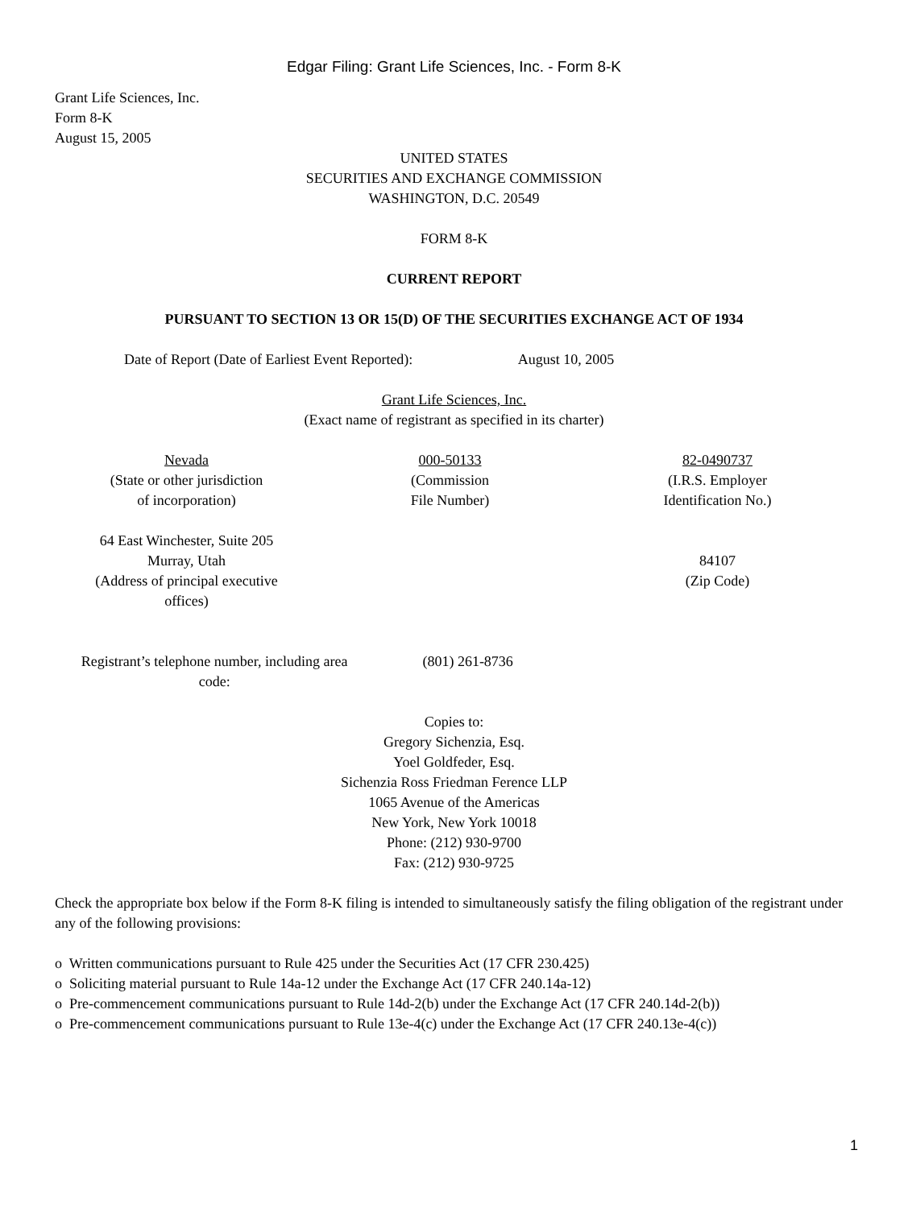Edgar Filing: Grant Life Sciences, Inc. - Form 8-K
Grant Life Sciences, Inc.
Form 8-K
August 15, 2005
UNITED STATES
SECURITIES AND EXCHANGE COMMISSION
WASHINGTON, D.C. 20549
FORM 8-K
CURRENT REPORT
PURSUANT TO SECTION 13 OR 15(D) OF THE SECURITIES EXCHANGE ACT OF 1934
| Date of Report (Date of Earliest Event Reported): | August 10, 2005 |
Grant Life Sciences, Inc.
(Exact name of registrant as specified in its charter)
| Nevada (State or other jurisdiction of incorporation) | 000-50133 (Commission File Number) | 82-0490737 (I.R.S. Employer Identification No.) |
| 64 East Winchester, Suite 205 Murray, Utah (Address of principal executive offices) | | 84107 (Zip Code) |
| Registrant’s telephone number, including area code: | (801) 261-8736 |
Copies to:
Gregory Sichenzia, Esq.
Yoel Goldfeder, Esq.
Sichenzia Ross Friedman Ference LLP
1065 Avenue of the Americas
New York, New York 10018
Phone: (212) 930-9700
Fax: (212) 930-9725
Check the appropriate box below if the Form 8-K filing is intended to simultaneously satisfy the filing obligation of the registrant under any of the following provisions:
o Written communications pursuant to Rule 425 under the Securities Act (17 CFR 230.425)
o Soliciting material pursuant to Rule 14a-12 under the Exchange Act (17 CFR 240.14a-12)
o Pre-commencement communications pursuant to Rule 14d-2(b) under the Exchange Act (17 CFR 240.14d-2(b))
o Pre-commencement communications pursuant to Rule 13e-4(c) under the Exchange Act (17 CFR 240.13e-4(c))
1